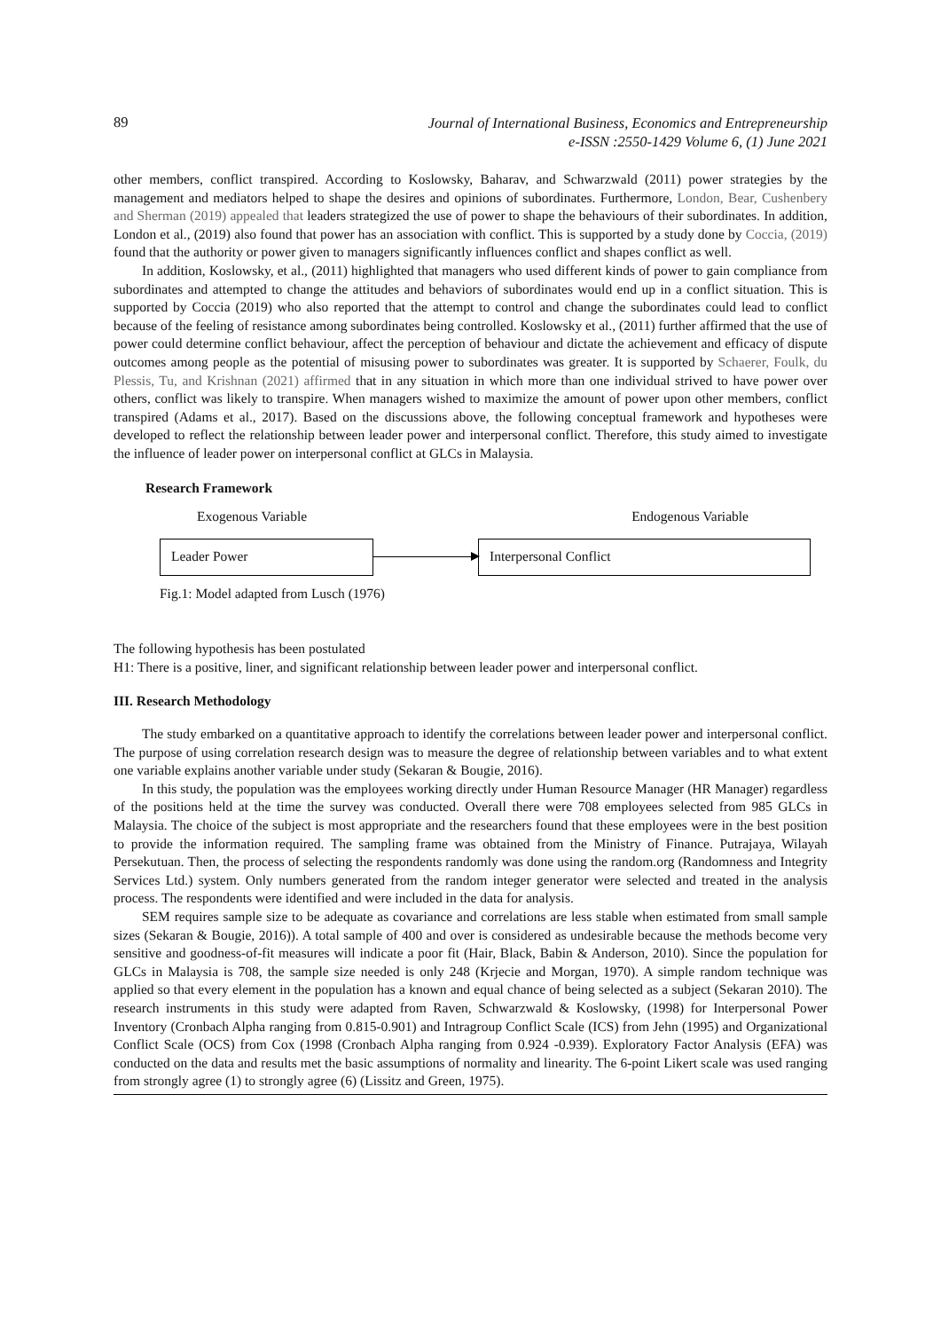89
Journal of International Business, Economics and Entrepreneurship
e-ISSN :2550-1429 Volume 6, (1) June 2021
other members, conflict transpired. According to Koslowsky, Baharav, and Schwarzwald (2011) power strategies by the management and mediators helped to shape the desires and opinions of subordinates. Furthermore, London, Bear, Cushenbery and Sherman (2019) appealed that leaders strategized the use of power to shape the behaviours of their subordinates. In addition, London et al., (2019) also found that power has an association with conflict. This is supported by a study done by Coccia, (2019) found that the authority or power given to managers significantly influences conflict and shapes conflict as well.
In addition, Koslowsky, et al., (2011) highlighted that managers who used different kinds of power to gain compliance from subordinates and attempted to change the attitudes and behaviors of subordinates would end up in a conflict situation. This is supported by Coccia (2019) who also reported that the attempt to control and change the subordinates could lead to conflict because of the feeling of resistance among subordinates being controlled. Koslowsky et al., (2011) further affirmed that the use of power could determine conflict behaviour, affect the perception of behaviour and dictate the achievement and efficacy of dispute outcomes among people as the potential of misusing power to subordinates was greater. It is supported by Schaerer, Foulk, du Plessis, Tu, and Krishnan (2021) affirmed that in any situation in which more than one individual strived to have power over others, conflict was likely to transpire. When managers wished to maximize the amount of power upon other members, conflict transpired (Adams et al., 2017). Based on the discussions above, the following conceptual framework and hypotheses were developed to reflect the relationship between leader power and interpersonal conflict. Therefore, this study aimed to investigate the influence of leader power on interpersonal conflict at GLCs in Malaysia.
Research Framework
Exogenous Variable Endogenous Variable
Leader Power Interpersonal Conflict
Fig.1: Model adapted from Lusch (1976)
The following hypothesis has been postulated
H1: There is a positive, liner, and significant relationship between leader power and interpersonal conflict.
III. Research Methodology
The study embarked on a quantitative approach to identify the correlations between leader power and interpersonal conflict. The purpose of using correlation research design was to measure the degree of relationship between variables and to what extent one variable explains another variable under study (Sekaran & Bougie, 2016).
In this study, the population was the employees working directly under Human Resource Manager (HR Manager) regardless of the positions held at the time the survey was conducted. Overall there were 708 employees selected from 985 GLCs in Malaysia. The choice of the subject is most appropriate and the researchers found that these employees were in the best position to provide the information required. The sampling frame was obtained from the Ministry of Finance. Putrajaya, Wilayah Persekutuan. Then, the process of selecting the respondents randomly was done using the random.org (Randomness and Integrity Services Ltd.) system. Only numbers generated from the random integer generator were selected and treated in the analysis process. The respondents were identified and were included in the data for analysis.
SEM requires sample size to be adequate as covariance and correlations are less stable when estimated from small sample sizes (Sekaran & Bougie, 2016)). A total sample of 400 and over is considered as undesirable because the methods become very sensitive and goodness-of-fit measures will indicate a poor fit (Hair, Black, Babin & Anderson, 2010). Since the population for GLCs in Malaysia is 708, the sample size needed is only 248 (Krjecie and Morgan, 1970). A simple random technique was applied so that every element in the population has a known and equal chance of being selected as a subject (Sekaran 2010). The research instruments in this study were adapted from Raven, Schwarzwald & Koslowsky, (1998) for Interpersonal Power Inventory (Cronbach Alpha ranging from 0.815-0.901) and Intragroup Conflict Scale (ICS) from Jehn (1995) and Organizational Conflict Scale (OCS) from Cox (1998 (Cronbach Alpha ranging from 0.924 -0.939). Exploratory Factor Analysis (EFA) was conducted on the data and results met the basic assumptions of normality and linearity. The 6-point Likert scale was used ranging from strongly agree (1) to strongly agree (6) (Lissitz and Green, 1975).